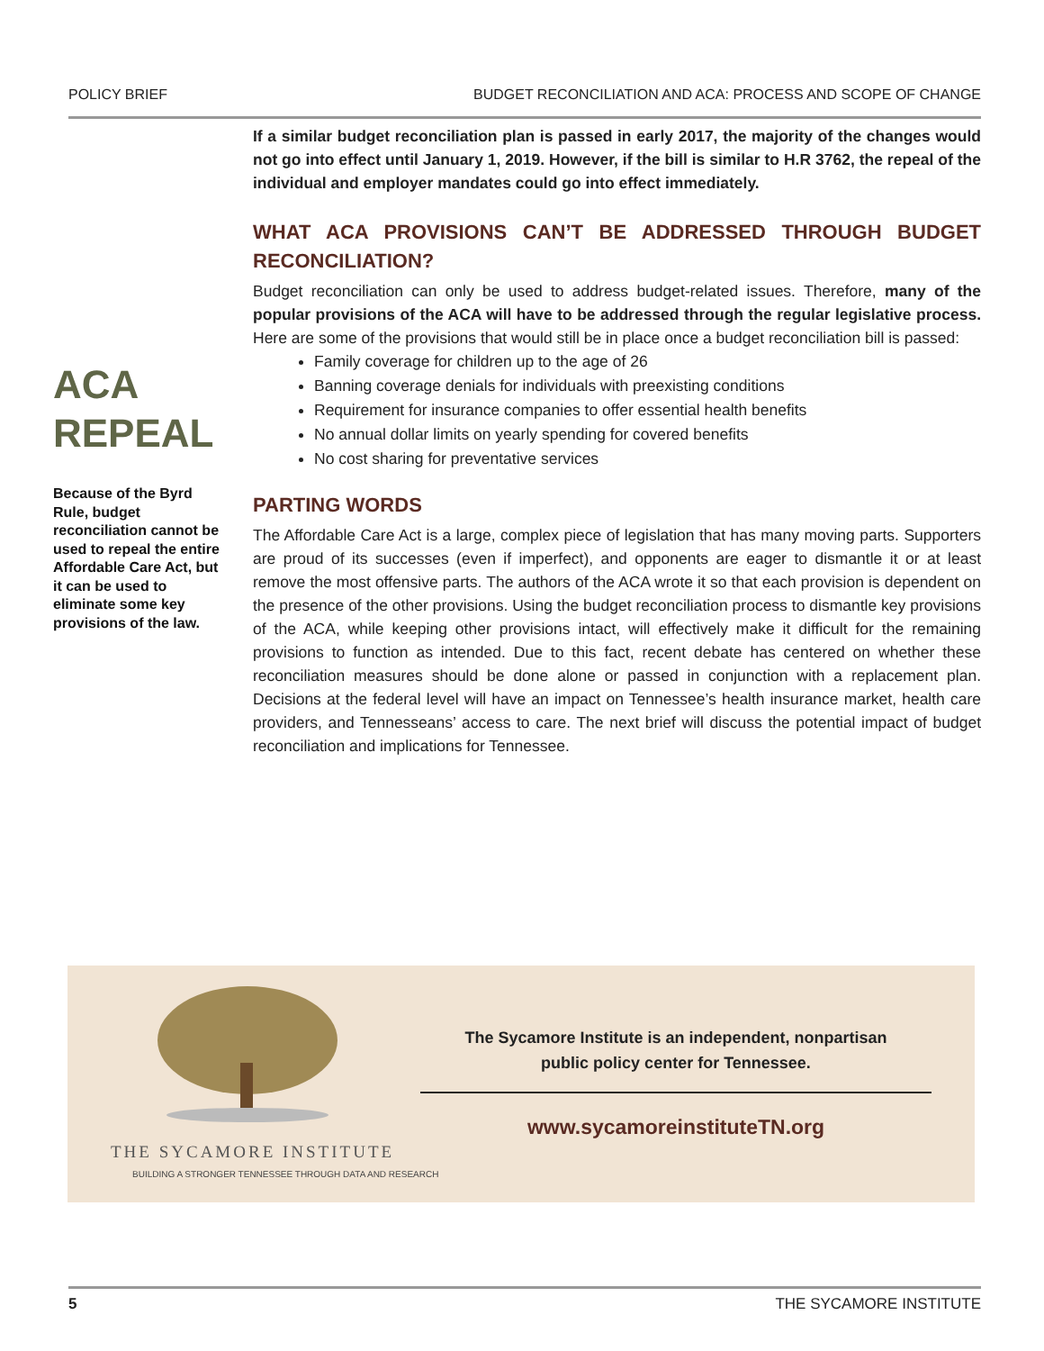POLICY BRIEF BUDGET RECONCILIATION AND ACA: PROCESS AND SCOPE OF CHANGE
ACA REPEAL
Because of the Byrd Rule, budget reconciliation cannot be used to repeal the entire Affordable Care Act, but it can be used to eliminate some key provisions of the law.
If a similar budget reconciliation plan is passed in early 2017, the majority of the changes would not go into effect until January 1, 2019. However, if the bill is similar to H.R 3762, the repeal of the individual and employer mandates could go into effect immediately.
WHAT ACA PROVISIONS CAN’T BE ADDRESSED THROUGH BUDGET RECONCILIATION?
Budget reconciliation can only be used to address budget-related issues. Therefore, many of the popular provisions of the ACA will have to be addressed through the regular legislative process. Here are some of the provisions that would still be in place once a budget reconciliation bill is passed:
Family coverage for children up to the age of 26
Banning coverage denials for individuals with preexisting conditions
Requirement for insurance companies to offer essential health benefits
No annual dollar limits on yearly spending for covered benefits
No cost sharing for preventative services
PARTING WORDS
The Affordable Care Act is a large, complex piece of legislation that has many moving parts. Supporters are proud of its successes (even if imperfect), and opponents are eager to dismantle it or at least remove the most offensive parts. The authors of the ACA wrote it so that each provision is dependent on the presence of the other provisions. Using the budget reconciliation process to dismantle key provisions of the ACA, while keeping other provisions intact, will effectively make it difficult for the remaining provisions to function as intended. Due to this fact, recent debate has centered on whether these reconciliation measures should be done alone or passed in conjunction with a replacement plan. Decisions at the federal level will have an impact on Tennessee’s health insurance market, health care providers, and Tennesseans’ access to care. The next brief will discuss the potential impact of budget reconciliation and implications for Tennessee.
THE SYCAMORE INSTITUTE
BUILDING A STRONGER TENNESSEE THROUGH DATA AND RESEARCH
The Sycamore Institute is an independent, nonpartisan
public policy center for Tennessee.
www.sycamoreinstituteTN.org
5 THE SYCAMORE INSTITUTE